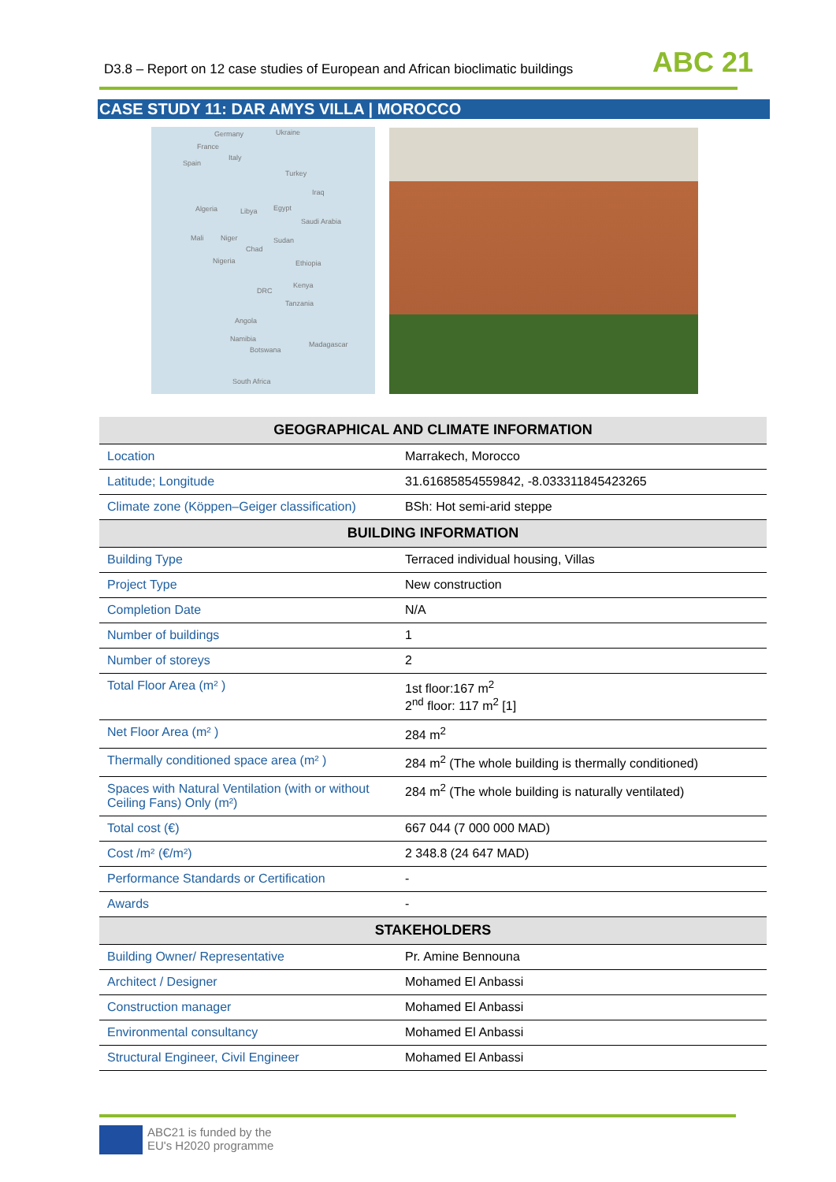D3.8 – Report on 12 case studies of European and African bioclimatic buildings
ABC 21
CASE STUDY 11: DAR AMYS VILLA | MOROCCO
Germany Ukraine
France
Spain
Italy
Turkey
Iraq
Algeria Libya Egypt
Saudi Arabia
Mali Niger Sudan
Chad
Nigeria Ethiopia
Kenya
DRC
Tanzania
Angola
Namibia
Botswana
Madagascar
South Africa
| GEOGRAPHICAL AND CLIMATE INFORMATION | |
| --- | --- |
| Location | Marrakech, Morocco |
| Latitude; Longitude | 31.61685854559842, -8.033311845423265 |
| Climate zone (Köppen–Geiger classification) | BSh: Hot semi-arid steppe |
| BUILDING INFORMATION | |
| Building Type | Terraced individual housing, Villas |
| Project Type | New construction |
| Completion Date | N/A |
| Number of buildings | 1 |
| Number of storeys | 2 |
| Total Floor Area (m² ) | 1st floor:167 m<sup>2</sup> 2<sup>nd</sup> floor: 117 m<sup>2</sup> [1] |
| Net Floor Area (m² ) | 284 m<sup>2</sup> |
| Thermally conditioned space area (m² ) | 284 m<sup>2</sup> (The whole building is thermally conditioned) |
| Spaces with Natural Ventilation (with or without Ceiling Fans) Only (m²) | 284 m<sup>2</sup> (The whole building is naturally ventilated) |
| Total cost (€) | 667 044 (7 000 000 MAD) |
| Cost /m² (€/m²) | 2 348.8 (24 647 MAD) |
| Performance Standards or Certification | - |
| Awards | - |
| STAKEHOLDERS | |
| Building Owner/ Representative | Pr. Amine Bennouna |
| Architect / Designer | Mohamed El Anbassi |
| Construction manager | Mohamed El Anbassi |
| Environmental consultancy | Mohamed El Anbassi |
| Structural Engineer, Civil Engineer | Mohamed El Anbassi |
ABC21 is funded by the
EU's H2020 programme